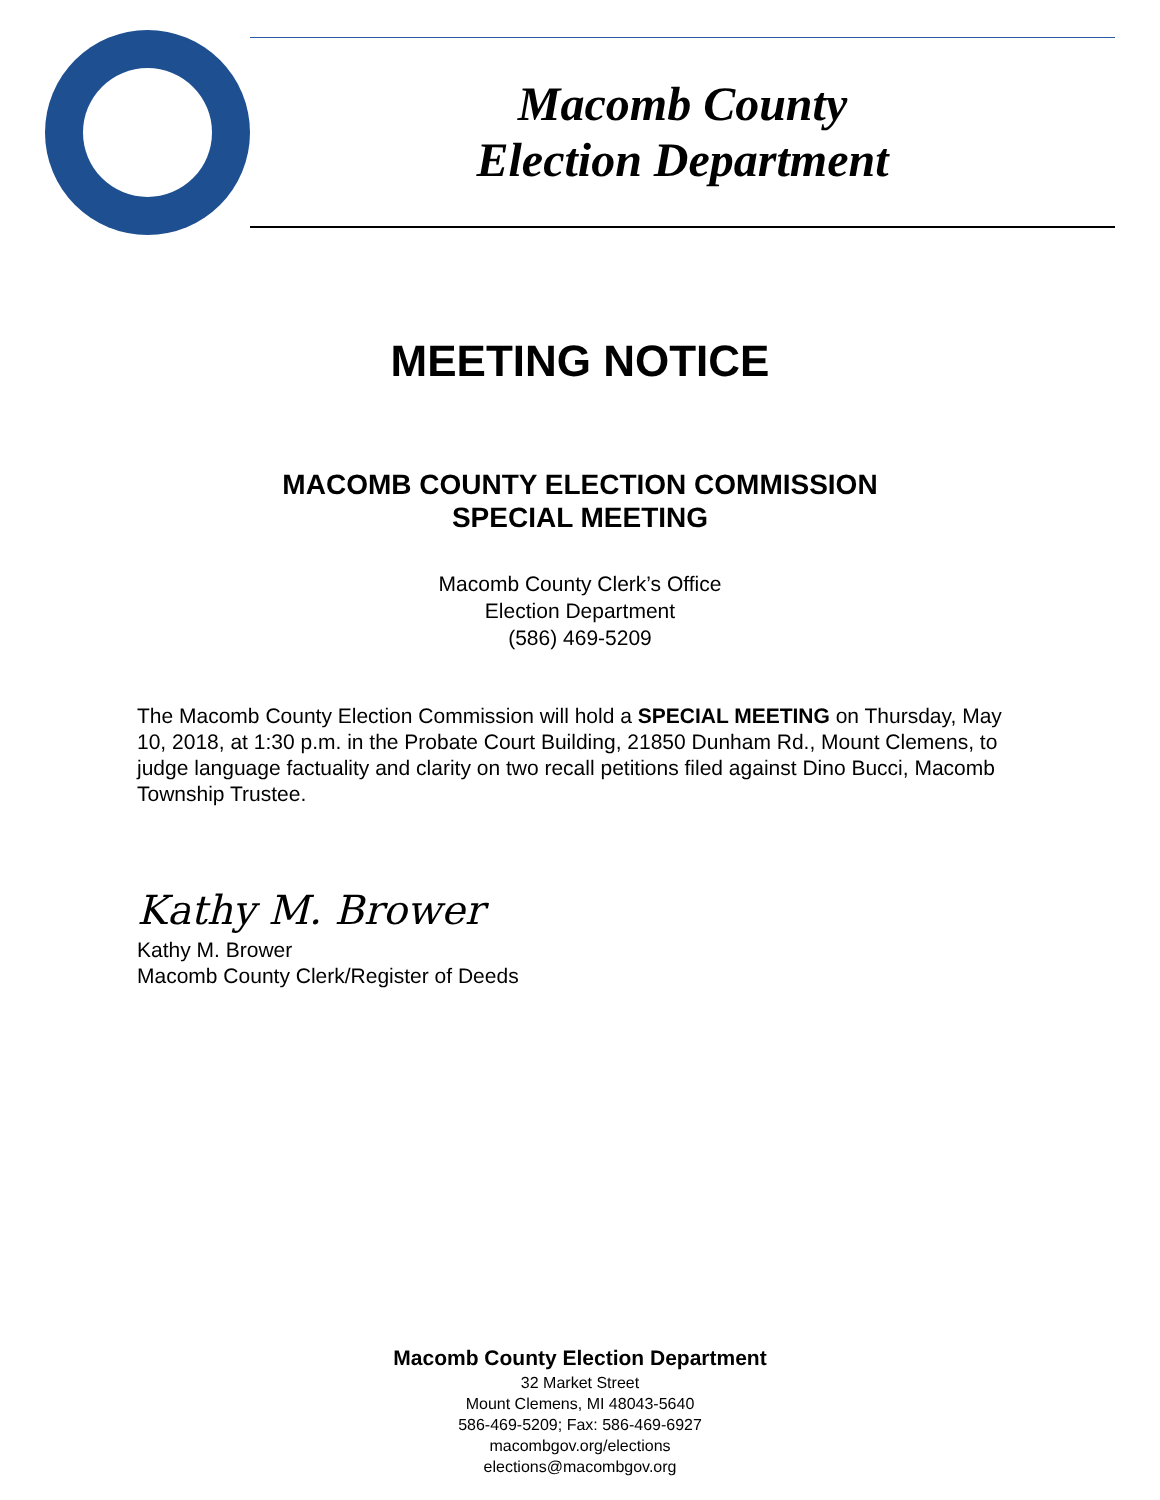Macomb County
Election Department
MEETING NOTICE
MACOMB COUNTY ELECTION COMMISSION
SPECIAL MEETING
Macomb County Clerk’s Office
Election Department
(586) 469-5209
The Macomb County Election Commission will hold a SPECIAL MEETING on Thursday, May 10, 2018, at 1:30 p.m. in the Probate Court Building, 21850 Dunham Rd., Mount Clemens, to judge language factuality and clarity on two recall petitions filed against Dino Bucci, Macomb Township Trustee.
Kathy M. Brower
Kathy M. Brower
Macomb County Clerk/Register of Deeds
Macomb County Election Department
32 Market Street
Mount Clemens, MI 48043-5640
586-469-5209; Fax: 586-469-6927
macombgov.org/elections
elections@macombgov.org